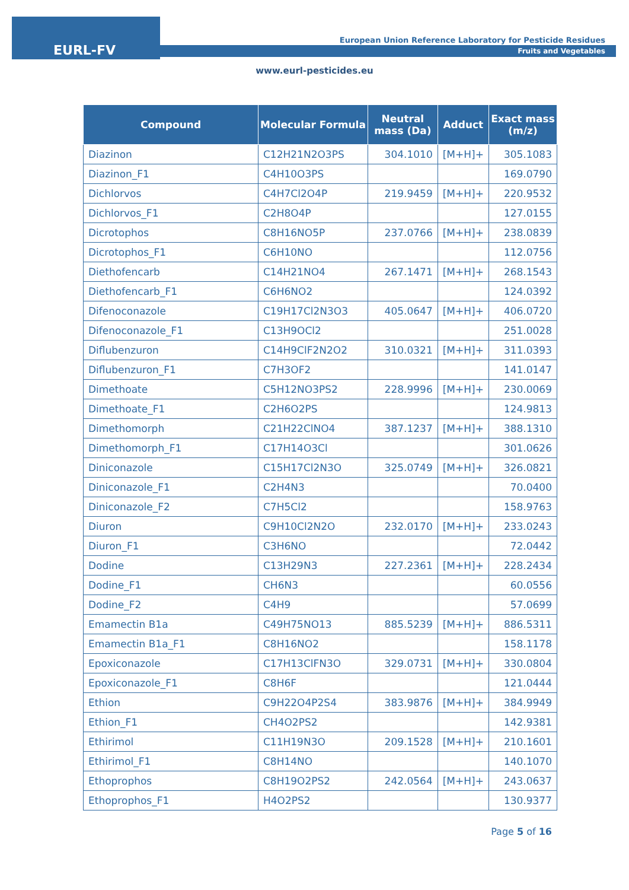EURL-FV
European Union Reference Laboratory for Pesticide Residues
Fruits and Vegetables
www.eurl-pesticides.eu
| Compound | Molecular Formula | Neutral mass (Da) | Adduct | Exact mass (m/z) |
| --- | --- | --- | --- | --- |
| Diazinon | C12H21N2O3PS | 304.1010 | [M+H]+ | 305.1083 |
| Diazinon_F1 | C4H10O3PS | | | 169.0790 |
| Dichlorvos | C4H7Cl2O4P | 219.9459 | [M+H]+ | 220.9532 |
| Dichlorvos_F1 | C2H8O4P | | | 127.0155 |
| Dicrotophos | C8H16NO5P | 237.0766 | [M+H]+ | 238.0839 |
| Dicrotophos_F1 | C6H10NO | | | 112.0756 |
| Diethofencarb | C14H21NO4 | 267.1471 | [M+H]+ | 268.1543 |
| Diethofencarb_F1 | C6H6NO2 | | | 124.0392 |
| Difenoconazole | C19H17Cl2N3O3 | 405.0647 | [M+H]+ | 406.0720 |
| Difenoconazole_F1 | C13H9OCl2 | | | 251.0028 |
| Diflubenzuron | C14H9ClF2N2O2 | 310.0321 | [M+H]+ | 311.0393 |
| Diflubenzuron_F1 | C7H3OF2 | | | 141.0147 |
| Dimethoate | C5H12NO3PS2 | 228.9996 | [M+H]+ | 230.0069 |
| Dimethoate_F1 | C2H6O2PS | | | 124.9813 |
| Dimethomorph | C21H22ClNO4 | 387.1237 | [M+H]+ | 388.1310 |
| Dimethomorph_F1 | C17H14O3Cl | | | 301.0626 |
| Diniconazole | C15H17Cl2N3O | 325.0749 | [M+H]+ | 326.0821 |
| Diniconazole_F1 | C2H4N3 | | | 70.0400 |
| Diniconazole_F2 | C7H5Cl2 | | | 158.9763 |
| Diuron | C9H10Cl2N2O | 232.0170 | [M+H]+ | 233.0243 |
| Diuron_F1 | C3H6NO | | | 72.0442 |
| Dodine | C13H29N3 | 227.2361 | [M+H]+ | 228.2434 |
| Dodine_F1 | CH6N3 | | | 60.0556 |
| Dodine_F2 | C4H9 | | | 57.0699 |
| Emamectin B1a | C49H75NO13 | 885.5239 | [M+H]+ | 886.5311 |
| Emamectin B1a_F1 | C8H16NO2 | | | 158.1178 |
| Epoxiconazole | C17H13ClFN3O | 329.0731 | [M+H]+ | 330.0804 |
| Epoxiconazole_F1 | C8H6F | | | 121.0444 |
| Ethion | C9H22O4P2S4 | 383.9876 | [M+H]+ | 384.9949 |
| Ethion_F1 | CH4O2PS2 | | | 142.9381 |
| Ethirimol | C11H19N3O | 209.1528 | [M+H]+ | 210.1601 |
| Ethirimol_F1 | C8H14NO | | | 140.1070 |
| Ethoprophos | C8H19O2PS2 | 242.0564 | [M+H]+ | 243.0637 |
| Ethoprophos_F1 | H4O2PS2 | | | 130.9377 |
Page 5 of 16